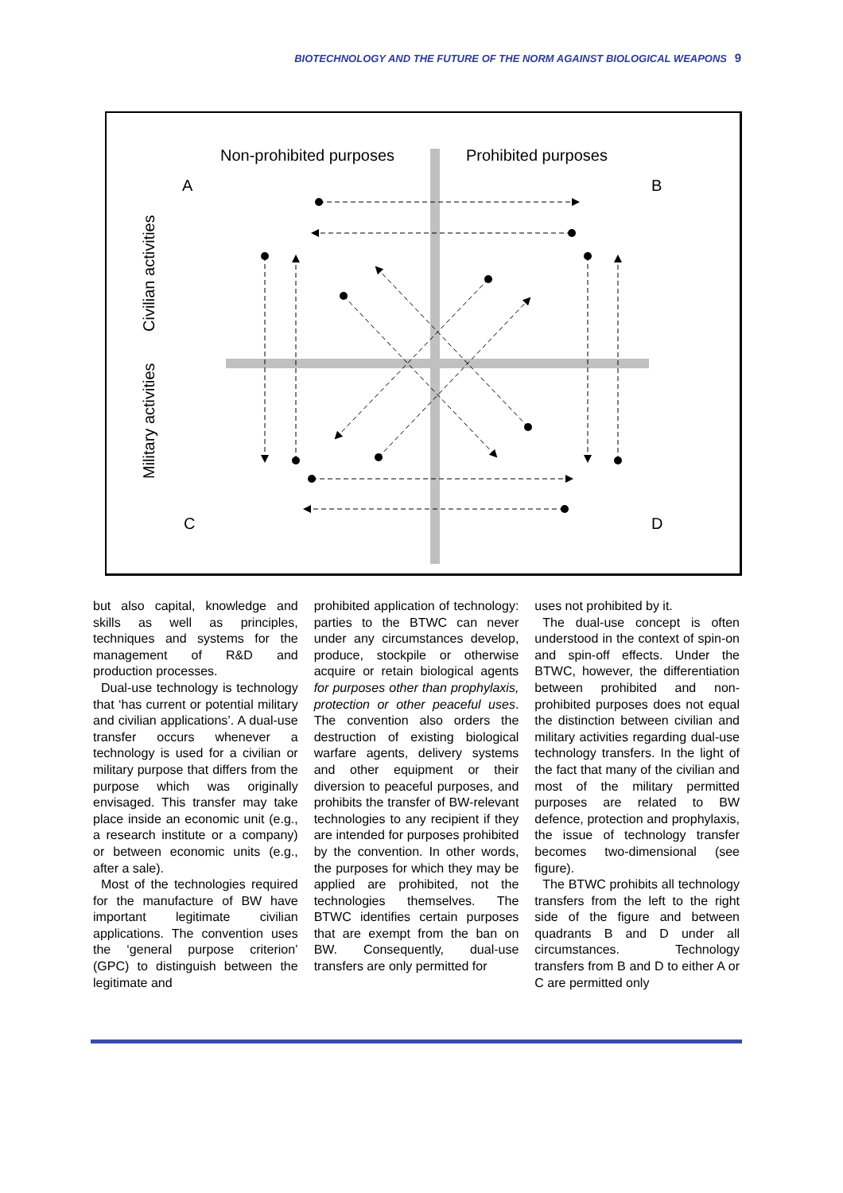BIOTECHNOLOGY AND THE FUTURE OF THE NORM AGAINST BIOLOGICAL WEAPONS 9
Non-prohibited purposes
Prohibited purposes
A
B
C
D
Civilian activities
Military activities
but also capital, knowledge and skills as well as principles, techniques and systems for the management of R&D and production processes.
Dual-use technology is technology that ‘has current or potential military and civilian applications’. A dual-use transfer occurs whenever a technology is used for a civilian or military purpose that differs from the purpose which was originally envisaged. This transfer may take place inside an economic unit (e.g., a research institute or a company) or between economic units (e.g., after a sale).
Most of the technologies required for the manufacture of BW have important legitimate civilian applications. The convention uses the ‘general purpose criterion’ (GPC) to distinguish between the legitimate and
prohibited application of technology: parties to the BTWC can never under any circumstances develop, produce, stockpile or otherwise acquire or retain biological agents for purposes other than prophylaxis, protection or other peaceful uses. The convention also orders the destruction of existing biological warfare agents, delivery systems and other equipment or their diversion to peaceful purposes, and prohibits the transfer of BW-relevant technologies to any recipient if they are intended for purposes prohibited by the convention. In other words, the purposes for which they may be applied are prohibited, not the technologies themselves. The BTWC identifies certain purposes that are exempt from the ban on BW. Consequently, dual-use transfers are only permitted for
uses not prohibited by it.
The dual-use concept is often understood in the context of spin-on and spin-off effects. Under the BTWC, however, the differentiation between prohibited and non-prohibited purposes does not equal the distinction between civilian and military activities regarding dual-use technology transfers. In the light of the fact that many of the civilian and most of the military permitted purposes are related to BW defence, protection and prophylaxis, the issue of technology transfer becomes two-dimensional (see figure).
The BTWC prohibits all technology transfers from the left to the right side of the figure and between quadrants B and D under all circumstances. Technology transfers from B and D to either A or C are permitted only